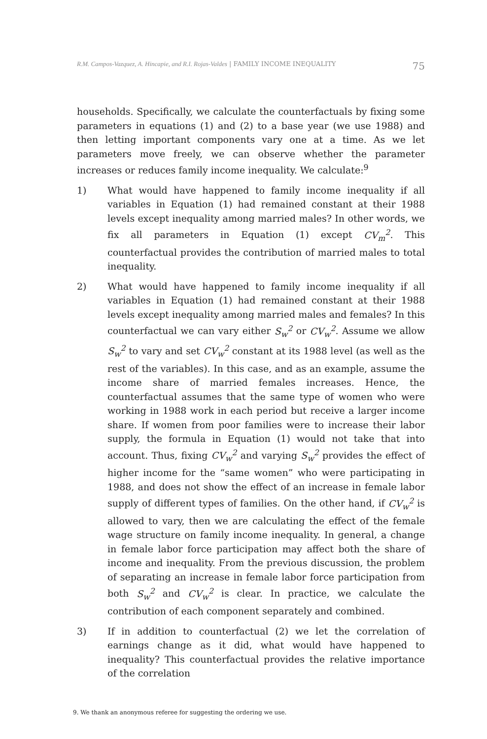R.M. Campos-Vazquez, A. Hincapie, and R.I. Rojas-Valdes | FAMILY INCOME INEQUALITY 75
households. Specifically, we calculate the counterfactuals by fixing some parameters in equations (1) and (2) to a base year (we use 1988) and then letting important components vary one at a time. As we let parameters move freely, we can observe whether the parameter increases or reduces family income inequality. We calculate:<sup>9</sup>
1) What would have happened to family income inequality if all variables in Equation (1) had remained constant at their 1988 levels except inequality among married males? In other words, we fix all parameters in Equation (1) except CV<sub>m</sub><sup>2</sup>. This counterfactual provides the contribution of married males to total inequality.
2) What would have happened to family income inequality if all variables in Equation (1) had remained constant at their 1988 levels except inequality among married males and females? In this counterfactual we can vary either S<sub>w</sub><sup>2</sup> or CV<sub>w</sub><sup>2</sup>. Assume we allow S<sub>w</sub><sup>2</sup> to vary and set CV<sub>w</sub><sup>2</sup> constant at its 1988 level (as well as the rest of the variables). In this case, and as an example, assume the income share of married females increases. Hence, the counterfactual assumes that the same type of women who were working in 1988 work in each period but receive a larger income share. If women from poor families were to increase their labor supply, the formula in Equation (1) would not take that into account. Thus, fixing CV<sub>w</sub><sup>2</sup> and varying S<sub>w</sub><sup>2</sup> provides the effect of higher income for the “same women” who were participating in 1988, and does not show the effect of an increase in female labor supply of different types of families. On the other hand, if CV<sub>w</sub><sup>2</sup> is allowed to vary, then we are calculating the effect of the female wage structure on family income inequality. In general, a change in female labor force participation may affect both the share of income and inequality. From the previous discussion, the problem of separating an increase in female labor force participation from both S<sub>w</sub><sup>2</sup> and CV<sub>w</sub><sup>2</sup> is clear. In practice, we calculate the contribution of each component separately and combined.
3) If in addition to counterfactual (2) we let the correlation of earnings change as it did, what would have happened to inequality? This counterfactual provides the relative importance of the correlation
9. We thank an anonymous referee for suggesting the ordering we use.